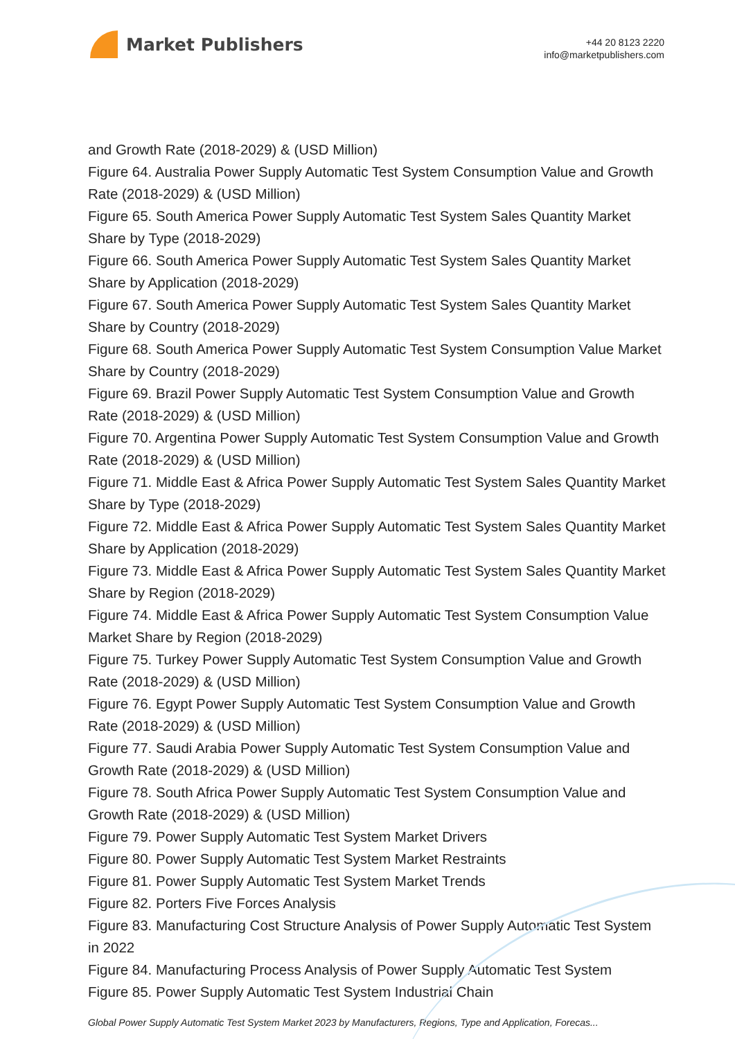Market Publishers
+44 20 8123 2220
info@marketpublishers.com
and Growth Rate (2018-2029) & (USD Million)
Figure 64. Australia Power Supply Automatic Test System Consumption Value and Growth Rate (2018-2029) & (USD Million)
Figure 65. South America Power Supply Automatic Test System Sales Quantity Market Share by Type (2018-2029)
Figure 66. South America Power Supply Automatic Test System Sales Quantity Market Share by Application (2018-2029)
Figure 67. South America Power Supply Automatic Test System Sales Quantity Market Share by Country (2018-2029)
Figure 68. South America Power Supply Automatic Test System Consumption Value Market Share by Country (2018-2029)
Figure 69. Brazil Power Supply Automatic Test System Consumption Value and Growth Rate (2018-2029) & (USD Million)
Figure 70. Argentina Power Supply Automatic Test System Consumption Value and Growth Rate (2018-2029) & (USD Million)
Figure 71. Middle East & Africa Power Supply Automatic Test System Sales Quantity Market Share by Type (2018-2029)
Figure 72. Middle East & Africa Power Supply Automatic Test System Sales Quantity Market Share by Application (2018-2029)
Figure 73. Middle East & Africa Power Supply Automatic Test System Sales Quantity Market Share by Region (2018-2029)
Figure 74. Middle East & Africa Power Supply Automatic Test System Consumption Value Market Share by Region (2018-2029)
Figure 75. Turkey Power Supply Automatic Test System Consumption Value and Growth Rate (2018-2029) & (USD Million)
Figure 76. Egypt Power Supply Automatic Test System Consumption Value and Growth Rate (2018-2029) & (USD Million)
Figure 77. Saudi Arabia Power Supply Automatic Test System Consumption Value and Growth Rate (2018-2029) & (USD Million)
Figure 78. South Africa Power Supply Automatic Test System Consumption Value and Growth Rate (2018-2029) & (USD Million)
Figure 79. Power Supply Automatic Test System Market Drivers
Figure 80. Power Supply Automatic Test System Market Restraints
Figure 81. Power Supply Automatic Test System Market Trends
Figure 82. Porters Five Forces Analysis
Figure 83. Manufacturing Cost Structure Analysis of Power Supply Automatic Test System in 2022
Figure 84. Manufacturing Process Analysis of Power Supply Automatic Test System
Figure 85. Power Supply Automatic Test System Industrial Chain
Global Power Supply Automatic Test System Market 2023 by Manufacturers, Regions, Type and Application, Forecas...